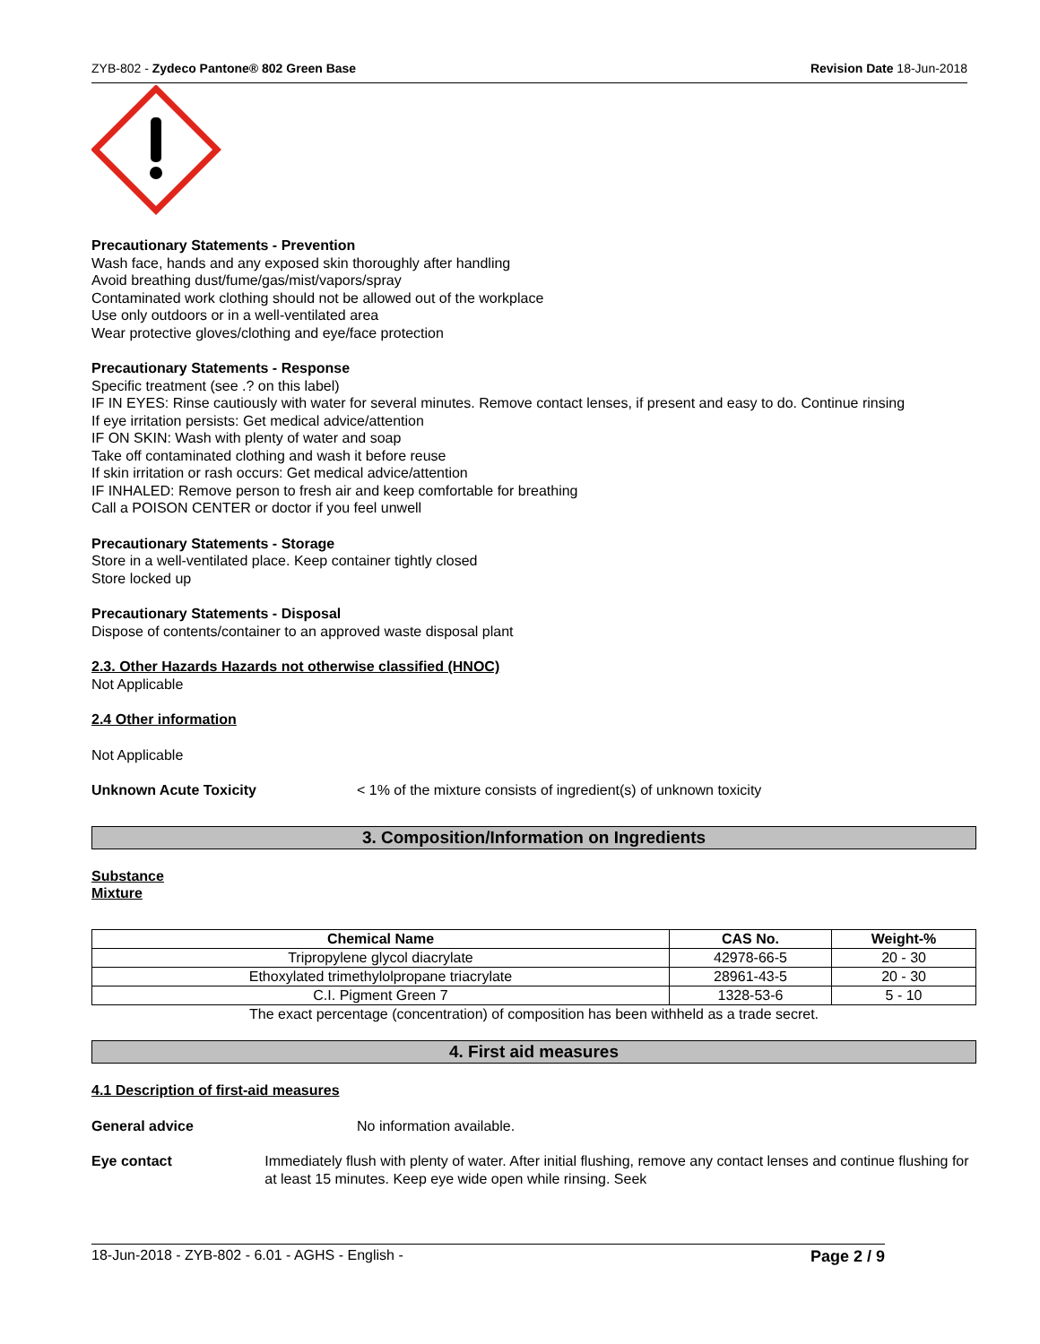ZYB-802 - Zydeco Pantone® 802 Green Base Revision Date 18-Jun-2018
Precautionary Statements - Prevention
Wash face, hands and any exposed skin thoroughly after handling
Avoid breathing dust/fume/gas/mist/vapors/spray
Contaminated work clothing should not be allowed out of the workplace
Use only outdoors or in a well-ventilated area
Wear protective gloves/clothing and eye/face protection
Precautionary Statements - Response
Specific treatment (see .? on this label)
IF IN EYES: Rinse cautiously with water for several minutes. Remove contact lenses, if present and easy to do. Continue rinsing
If eye irritation persists: Get medical advice/attention
IF ON SKIN: Wash with plenty of water and soap
Take off contaminated clothing and wash it before reuse
If skin irritation or rash occurs: Get medical advice/attention
IF INHALED: Remove person to fresh air and keep comfortable for breathing
Call a POISON CENTER or doctor if you feel unwell
Precautionary Statements - Storage
Store in a well-ventilated place. Keep container tightly closed
Store locked up
Precautionary Statements - Disposal
Dispose of contents/container to an approved waste disposal plant
2.3. Other Hazards Hazards not otherwise classified (HNOC)
Not Applicable
2.4 Other information
Not Applicable
Unknown Acute Toxicity < 1% of the mixture consists of ingredient(s) of unknown toxicity
3. Composition/Information on Ingredients
Substance
Mixture
| Chemical Name | CAS No. | Weight-% |
| --- | --- | --- |
| Tripropylene glycol diacrylate | 42978-66-5 | 20 - 30 |
| Ethoxylated trimethylolpropane triacrylate | 28961-43-5 | 20 - 30 |
| C.I. Pigment Green 7 | 1328-53-6 | 5 - 10 |
The exact percentage (concentration) of composition has been withheld as a trade secret.
4. First aid measures
4.1 Description of first-aid measures
General advice No information available.
Eye contact Immediately flush with plenty of water. After initial flushing, remove any contact lenses and continue flushing for at least 15 minutes. Keep eye wide open while rinsing. Seek
18-Jun-2018 - ZYB-802 - 6.01 - AGHS - English - Page 2 / 9